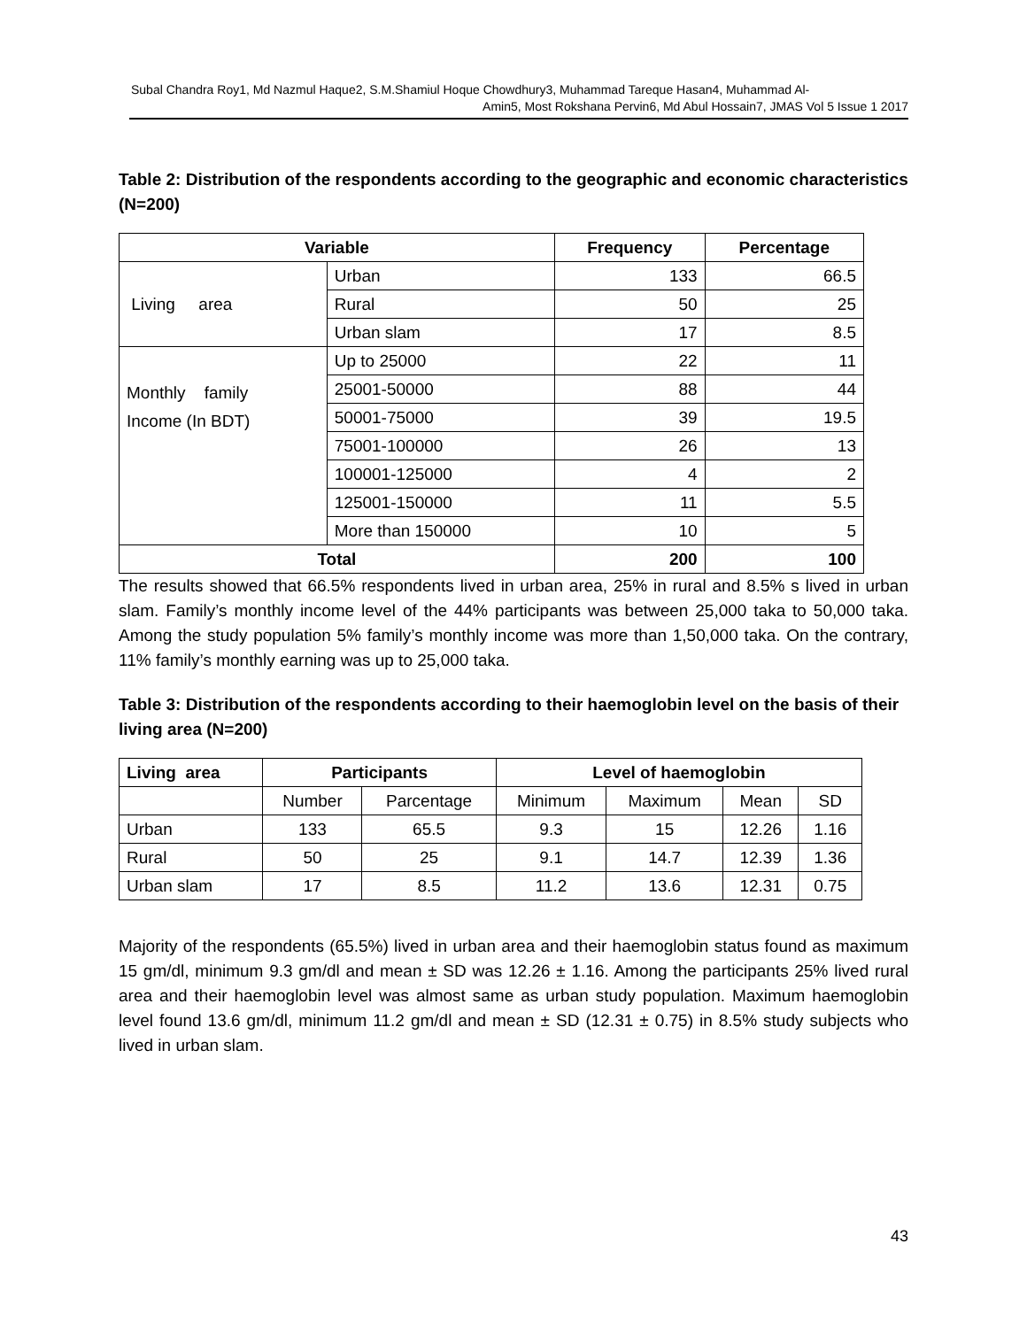Subal Chandra Roy1, Md Nazmul Haque2, S.M.Shamiul Hoque Chowdhury3, Muhammad Tareque Hasan4, Muhammad Al-
Amin5, Most Rokshana Pervin6, Md Abul Hossain7, JMAS Vol 5 Issue 1 2017
Table 2: Distribution of the respondents according to the geographic and economic characteristics (N=200)
| Variable | | Frequency | Percentage |
| --- | --- | --- | --- |
| Living area | Urban | 133 | 66.5 |
| | Rural | 50 | 25 |
| | Urban slam | 17 | 8.5 |
| Monthly family Income (In BDT) | Up to 25000 | 22 | 11 |
| | 25001-50000 | 88 | 44 |
| | 50001-75000 | 39 | 19.5 |
| | 75001-100000 | 26 | 13 |
| | 100001-125000 | 4 | 2 |
| | 125001-150000 | 11 | 5.5 |
| | More than 150000 | 10 | 5 |
| Total | | 200 | 100 |
The results showed that 66.5% respondents lived in urban area, 25% in rural and 8.5% s lived in urban slam. Family’s monthly income level of the 44% participants was between 25,000 taka to 50,000 taka. Among the study population 5% family’s monthly income was more than 1,50,000 taka. On the contrary, 11% family’s monthly earning was up to 25,000 taka.
Table 3: Distribution of the respondents according to their haemoglobin level on the basis of their living area (N=200)
| Living area | Participants | | Level of haemoglobin | | | |
| --- | --- | --- | --- | --- | --- | --- |
| | Number | Parcentage | Minimum | Maximum | Mean | SD |
| Urban | 133 | 65.5 | 9.3 | 15 | 12.26 | 1.16 |
| Rural | 50 | 25 | 9.1 | 14.7 | 12.39 | 1.36 |
| Urban slam | 17 | 8.5 | 11.2 | 13.6 | 12.31 | 0.75 |
Majority of the respondents (65.5%) lived in urban area and their haemoglobin status found as maximum 15 gm/dl, minimum 9.3 gm/dl and mean ± SD was 12.26 ± 1.16. Among the participants 25% lived rural area and their haemoglobin level was almost same as urban study population. Maximum haemoglobin level found 13.6 gm/dl, minimum 11.2 gm/dl and mean ± SD (12.31 ± 0.75) in 8.5% study subjects who lived in urban slam.
43